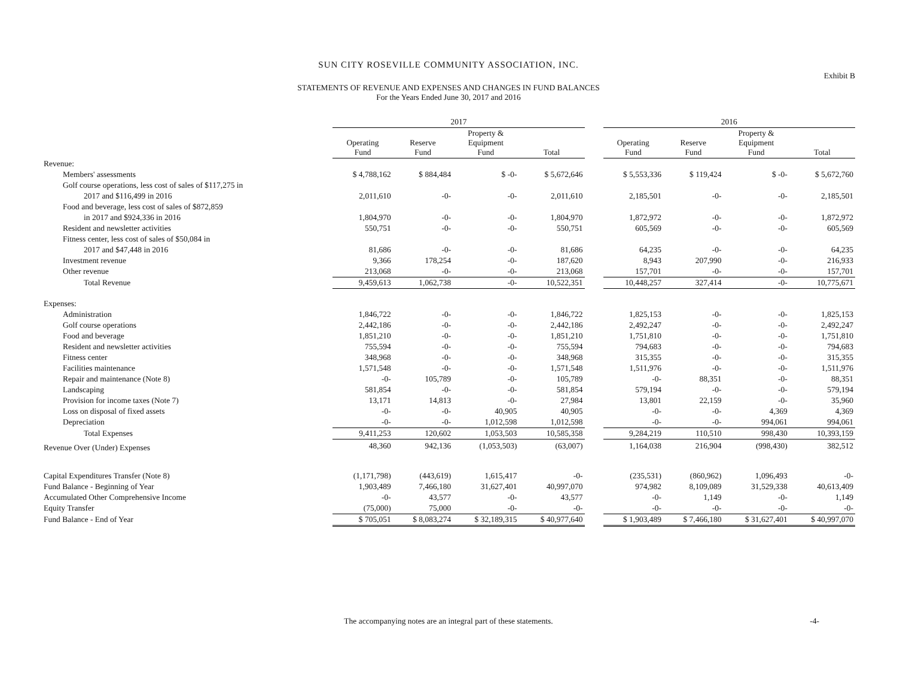SUN CITY ROSEVILLE COMMUNITY ASSOCIATION, INC.
Exhibit B
STATEMENTS OF REVENUE AND EXPENSES AND CHANGES IN FUND BALANCES
For the Years Ended June 30, 2017 and 2016
| | 2017 | | | | | 2016 | | | |
| | Operating Fund | Reserve Fund | Property & Equipment Fund | Total | | Operating Fund | Reserve Fund | Property & Equipment Fund | Total |
| Revenue: | | | | | | | | | |
| Members' assessments | $ 4,788,162 | $ 884,484 | $ -0- | $ 5,672,646 | | $ 5,553,336 | $ 119,424 | $ -0- | $ 5,672,760 |
| Golf course operations, less cost of sales of $117,275 in | | | | | | | | | |
| 2017 and $116,499 in 2016 | 2,011,610 | -0- | -0- | 2,011,610 | | 2,185,501 | -0- | -0- | 2,185,501 |
| Food and beverage, less cost of sales of $872,859 | | | | | | | | | |
| in 2017 and $924,336 in 2016 | 1,804,970 | -0- | -0- | 1,804,970 | | 1,872,972 | -0- | -0- | 1,872,972 |
| Resident and newsletter activities | 550,751 | -0- | -0- | 550,751 | | 605,569 | -0- | -0- | 605,569 |
| Fitness center, less cost of sales of $50,084 in | | | | | | | | | |
| 2017 and $47,448 in 2016 | 81,686 | -0- | -0- | 81,686 | | 64,235 | -0- | -0- | 64,235 |
| Investment revenue | 9,366 | 178,254 | -0- | 187,620 | | 8,943 | 207,990 | -0- | 216,933 |
| Other revenue | 213,068 | -0- | -0- | 213,068 | | 157,701 | -0- | -0- | 157,701 |
| Total Revenue | 9,459,613 | 1,062,738 | -0- | 10,522,351 | | 10,448,257 | 327,414 | -0- | 10,775,671 |
| Expenses: | | | | | | | | | |
| Administration | 1,846,722 | -0- | -0- | 1,846,722 | | 1,825,153 | -0- | -0- | 1,825,153 |
| Golf course operations | 2,442,186 | -0- | -0- | 2,442,186 | | 2,492,247 | -0- | -0- | 2,492,247 |
| Food and beverage | 1,851,210 | -0- | -0- | 1,851,210 | | 1,751,810 | -0- | -0- | 1,751,810 |
| Resident and newsletter activities | 755,594 | -0- | -0- | 755,594 | | 794,683 | -0- | -0- | 794,683 |
| Fitness center | 348,968 | -0- | -0- | 348,968 | | 315,355 | -0- | -0- | 315,355 |
| Facilities maintenance | 1,571,548 | -0- | -0- | 1,571,548 | | 1,511,976 | -0- | -0- | 1,511,976 |
| Repair and maintenance (Note 8) | -0- | 105,789 | -0- | 105,789 | | -0- | 88,351 | -0- | 88,351 |
| Landscaping | 581,854 | -0- | -0- | 581,854 | | 579,194 | -0- | -0- | 579,194 |
| Provision for income taxes (Note 7) | 13,171 | 14,813 | -0- | 27,984 | | 13,801 | 22,159 | -0- | 35,960 |
| Loss on disposal of fixed assets | -0- | -0- | 40,905 | 40,905 | | -0- | -0- | 4,369 | 4,369 |
| Depreciation | -0- | -0- | 1,012,598 | 1,012,598 | | -0- | -0- | 994,061 | 994,061 |
| Total Expenses | 9,411,253 | 120,602 | 1,053,503 | 10,585,358 | | 9,284,219 | 110,510 | 998,430 | 10,393,159 |
| Revenue Over (Under) Expenses | 48,360 | 942,136 | (1,053,503) | (63,007) | | 1,164,038 | 216,904 | (998,430) | 382,512 |
| Capital Expenditures Transfer (Note 8) | (1,171,798) | (443,619) | 1,615,417 | -0- | | (235,531) | (860,962) | 1,096,493 | -0- |
| Fund Balance - Beginning of Year | 1,903,489 | 7,466,180 | 31,627,401 | 40,997,070 | | 974,982 | 8,109,089 | 31,529,338 | 40,613,409 |
| Accumulated Other Comprehensive Income | -0- | 43,577 | -0- | 43,577 | | -0- | 1,149 | -0- | 1,149 |
| Equity Transfer | (75,000) | 75,000 | -0- | -0- | | -0- | -0- | -0- | -0- |
| Fund Balance - End of Year | $ 705,051 | $ 8,083,274 | $ 32,189,315 | $ 40,977,640 | | $ 1,903,489 | $ 7,466,180 | $ 31,627,401 | $ 40,997,070 |
The accompanying notes are an integral part of these statements. -4-